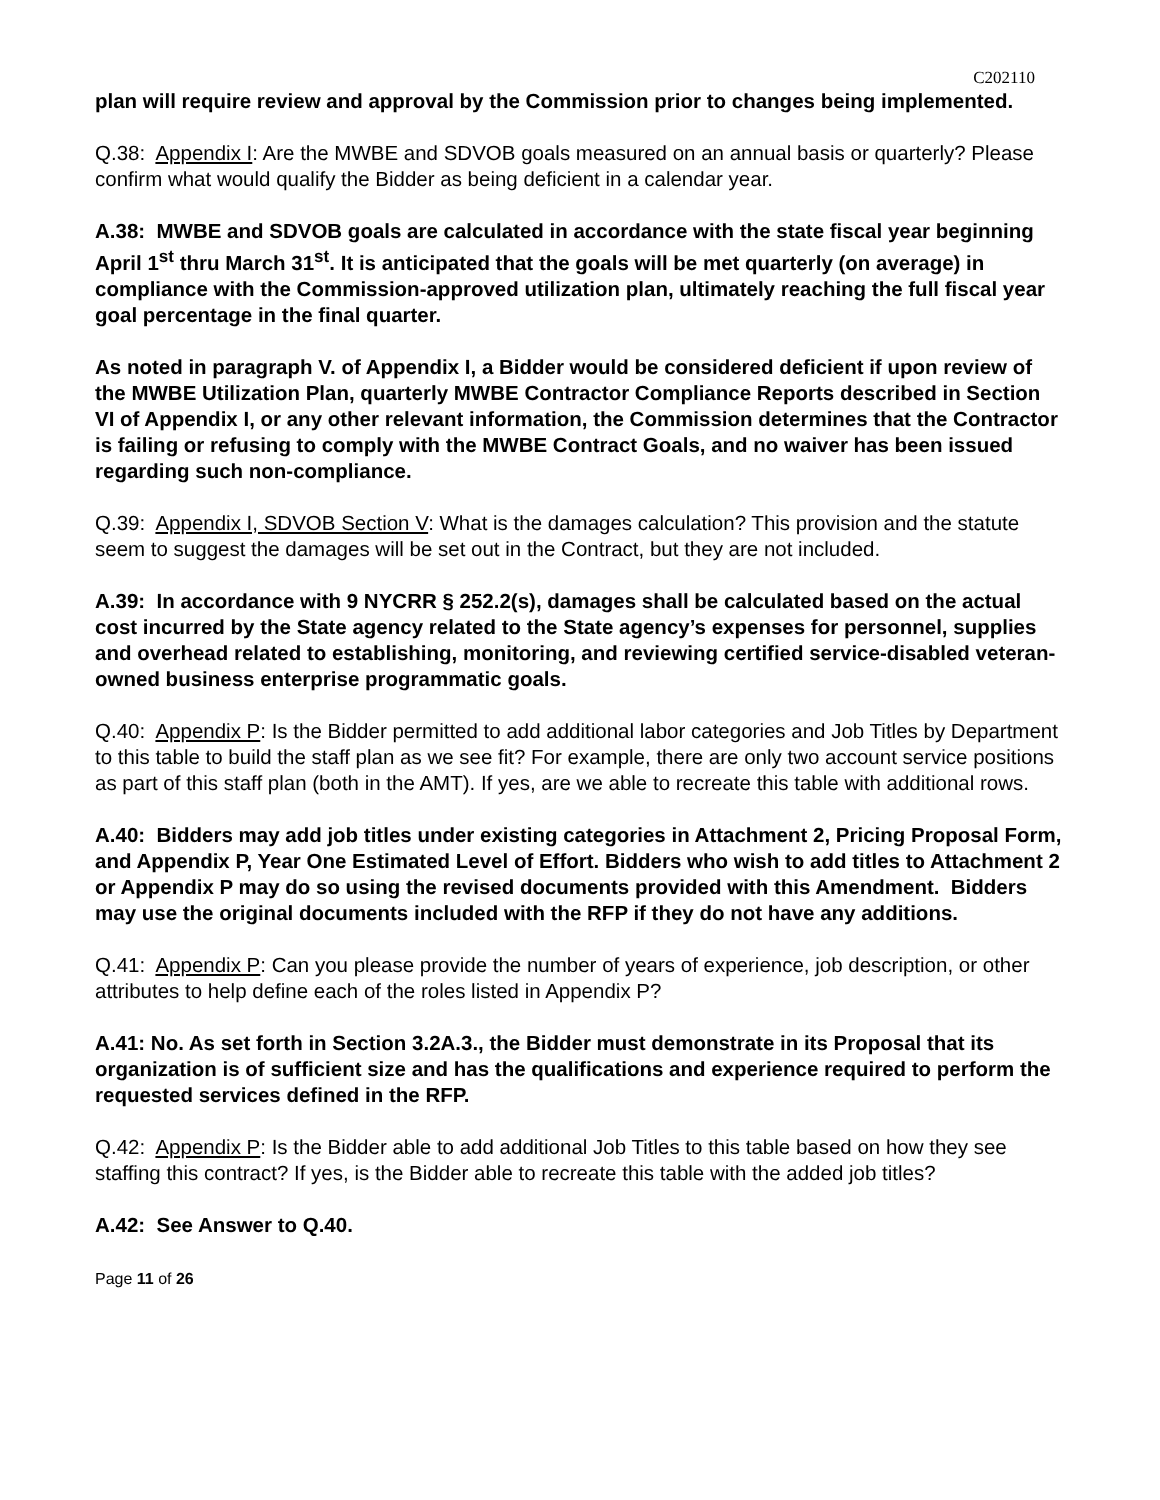C202110
plan will require review and approval by the Commission prior to changes being implemented.
Q.38: Appendix I: Are the MWBE and SDVOB goals measured on an annual basis or quarterly? Please confirm what would qualify the Bidder as being deficient in a calendar year.
A.38: MWBE and SDVOB goals are calculated in accordance with the state fiscal year beginning April 1<sup>st</sup> thru March 31<sup>st</sup>. It is anticipated that the goals will be met quarterly (on average) in compliance with the Commission-approved utilization plan, ultimately reaching the full fiscal year goal percentage in the final quarter.
As noted in paragraph V. of Appendix I, a Bidder would be considered deficient if upon review of the MWBE Utilization Plan, quarterly MWBE Contractor Compliance Reports described in Section VI of Appendix I, or any other relevant information, the Commission determines that the Contractor is failing or refusing to comply with the MWBE Contract Goals, and no waiver has been issued regarding such non-compliance.
Q.39: Appendix I, SDVOB Section V: What is the damages calculation? This provision and the statute seem to suggest the damages will be set out in the Contract, but they are not included.
A.39: In accordance with 9 NYCRR § 252.2(s), damages shall be calculated based on the actual cost incurred by the State agency related to the State agency’s expenses for personnel, supplies and overhead related to establishing, monitoring, and reviewing certified service-disabled veteran-owned business enterprise programmatic goals.
Q.40: Appendix P: Is the Bidder permitted to add additional labor categories and Job Titles by Department to this table to build the staff plan as we see fit? For example, there are only two account service positions as part of this staff plan (both in the AMT). If yes, are we able to recreate this table with additional rows.
A.40: Bidders may add job titles under existing categories in Attachment 2, Pricing Proposal Form, and Appendix P, Year One Estimated Level of Effort. Bidders who wish to add titles to Attachment 2 or Appendix P may do so using the revised documents provided with this Amendment. Bidders may use the original documents included with the RFP if they do not have any additions.
Q.41: Appendix P: Can you please provide the number of years of experience, job description, or other attributes to help define each of the roles listed in Appendix P?
A.41: No. As set forth in Section 3.2A.3., the Bidder must demonstrate in its Proposal that its organization is of sufficient size and has the qualifications and experience required to perform the requested services defined in the RFP.
Q.42: Appendix P: Is the Bidder able to add additional Job Titles to this table based on how they see staffing this contract? If yes, is the Bidder able to recreate this table with the added job titles?
A.42: See Answer to Q.40.
Page 11 of 26